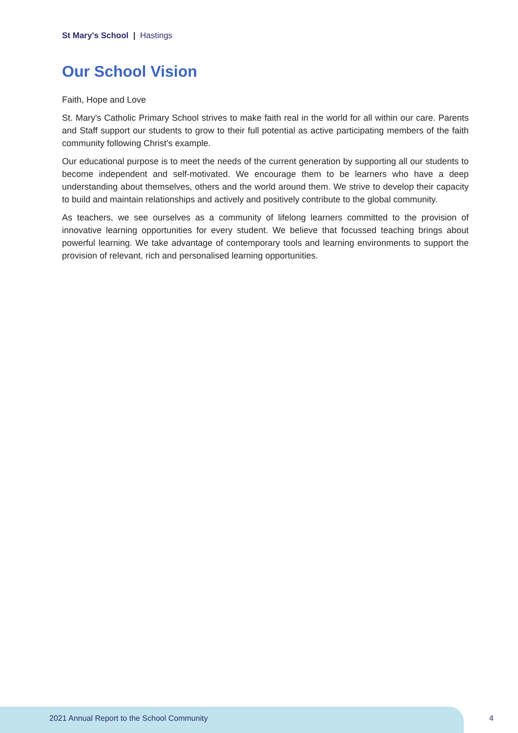St Mary's School | Hastings
Our School Vision
Faith, Hope and Love
St. Mary's Catholic Primary School strives to make faith real in the world for all within our care. Parents and Staff support our students to grow to their full potential as active participating members of the faith community following Christ's example.
Our educational purpose is to meet the needs of the current generation by supporting all our students to become independent and self-motivated. We encourage them to be learners who have a deep understanding about themselves, others and the world around them. We strive to develop their capacity to build and maintain relationships and actively and positively contribute to the global community.
As teachers, we see ourselves as a community of lifelong learners committed to the provision of innovative learning opportunities for every student. We believe that focussed teaching brings about powerful learning. We take advantage of contemporary tools and learning environments to support the provision of relevant, rich and personalised learning opportunities.
2021 Annual Report to the School Community
4